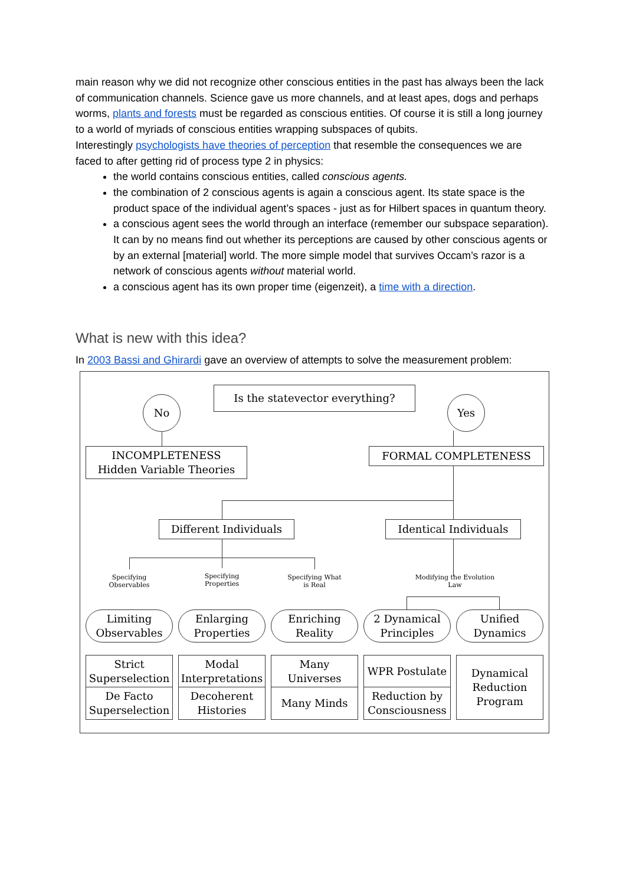main reason why we did not recognize other conscious entities in the past has always been the lack of communication channels. Science gave us more channels, and at least apes, dogs and perhaps worms, plants and forests must be regarded as conscious entities. Of course it is still a long journey to a world of myriads of conscious entities wrapping subspaces of qubits.
Interestingly psychologists have theories of perception that resemble the consequences we are faced to after getting rid of process type 2 in physics:
the world contains conscious entities, called conscious agents.
the combination of 2 conscious agents is again a conscious agent. Its state space is the product space of the individual agent’s spaces - just as for Hilbert spaces in quantum theory.
a conscious agent sees the world through an interface (remember our subspace separation). It can by no means find out whether its perceptions are caused by other conscious agents or by an external [material] world. The more simple model that survives Occam’s razor is a network of conscious agents without material world.
a conscious agent has its own proper time (eigenzeit), a time with a direction.
What is new with this idea?
In 2003 Bassi and Ghirardi gave an overview of attempts to solve the measurement problem:
Is the statevector everything?
No Yes
INCOMPLETENESS
Hidden Variable Theories
FORMAL COMPLETENESS
Different Individuals Identical Individuals
Specifying Observables
Specifying Properties
Specifying What is Real
Modifying the Evolution Law
Limiting Observables
Enlarging Properties
Enriching Reality
2 Dynamical Principles
Unified Dynamics
Strict Superselection
De Facto Superselection
Modal Interpretations
Decoherent Histories
Many Universes
Many Minds
WPR Postulate
Reduction by Consciousness
Dynamical Reduction Program